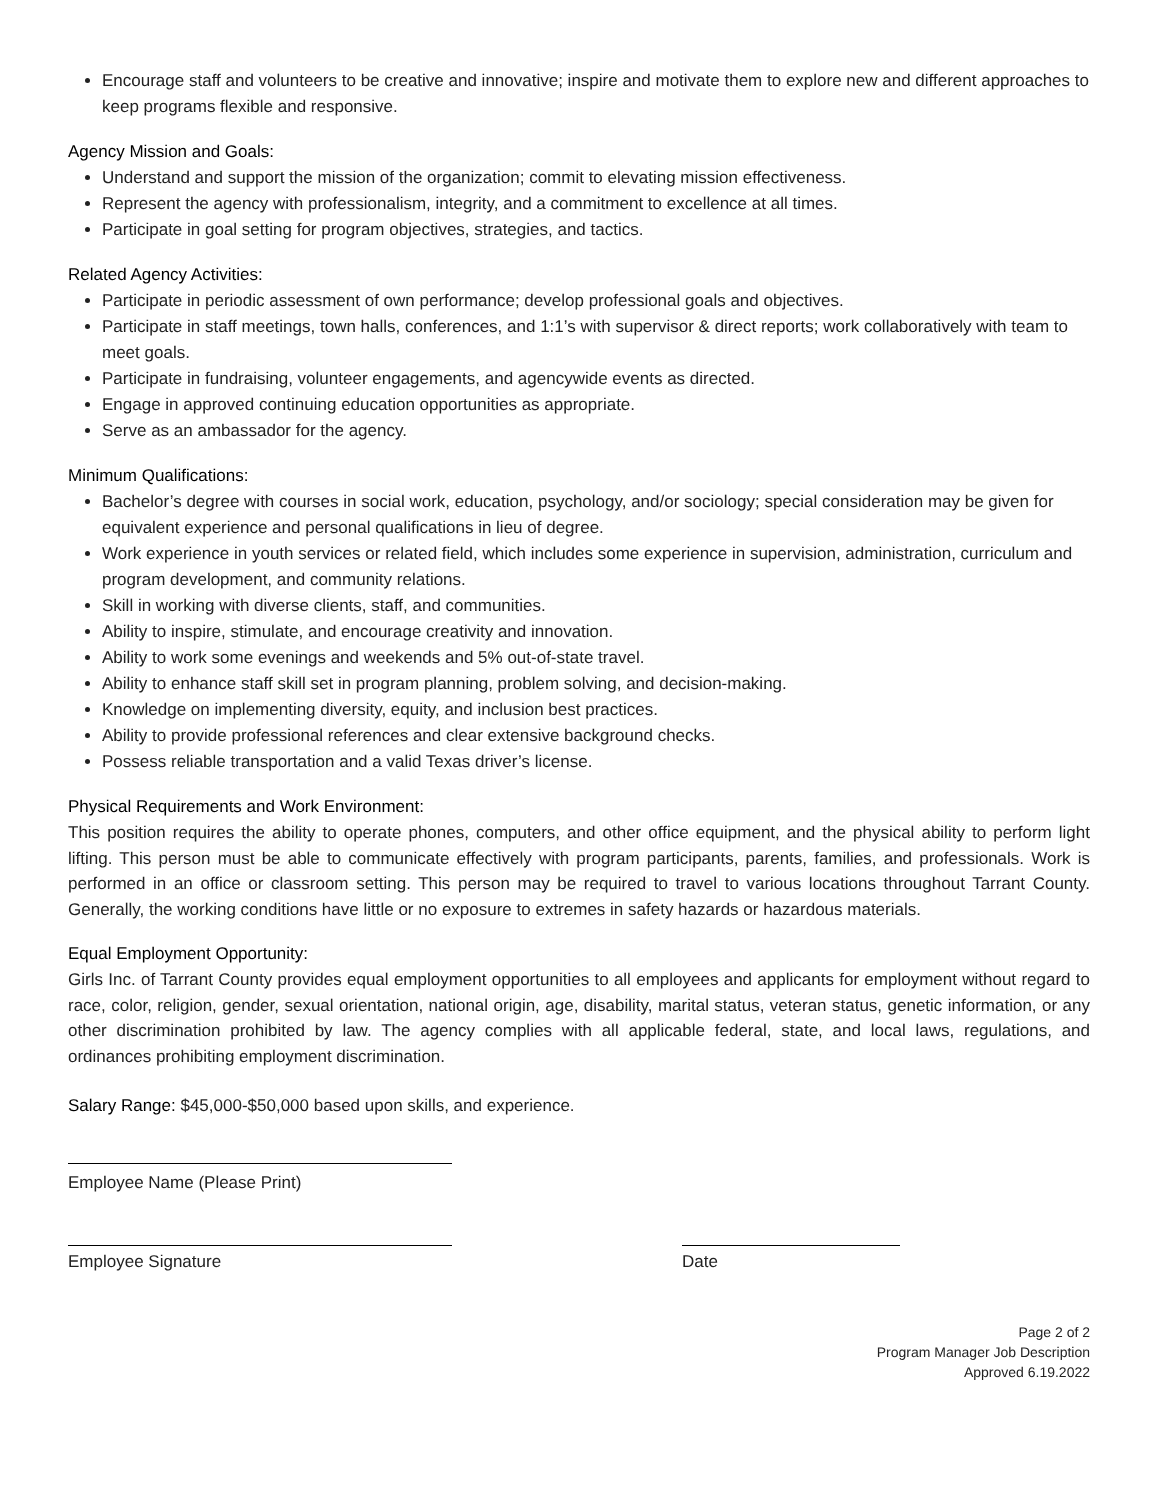Encourage staff and volunteers to be creative and innovative; inspire and motivate them to explore new and different approaches to keep programs flexible and responsive.
Agency Mission and Goals:
Understand and support the mission of the organization; commit to elevating mission effectiveness.
Represent the agency with professionalism, integrity, and a commitment to excellence at all times.
Participate in goal setting for program objectives, strategies, and tactics.
Related Agency Activities:
Participate in periodic assessment of own performance; develop professional goals and objectives.
Participate in staff meetings, town halls, conferences, and 1:1’s with supervisor & direct reports; work collaboratively with team to meet goals.
Participate in fundraising, volunteer engagements, and agencywide events as directed.
Engage in approved continuing education opportunities as appropriate.
Serve as an ambassador for the agency.
Minimum Qualifications:
Bachelor’s degree with courses in social work, education, psychology, and/or sociology; special consideration may be given for equivalent experience and personal qualifications in lieu of degree.
Work experience in youth services or related field, which includes some experience in supervision, administration, curriculum and program development, and community relations.
Skill in working with diverse clients, staff, and communities.
Ability to inspire, stimulate, and encourage creativity and innovation.
Ability to work some evenings and weekends and 5% out-of-state travel.
Ability to enhance staff skill set in program planning, problem solving, and decision-making.
Knowledge on implementing diversity, equity, and inclusion best practices.
Ability to provide professional references and clear extensive background checks.
Possess reliable transportation and a valid Texas driver’s license.
Physical Requirements and Work Environment:
This position requires the ability to operate phones, computers, and other office equipment, and the physical ability to perform light lifting. This person must be able to communicate effectively with program participants, parents, families, and professionals. Work is performed in an office or classroom setting. This person may be required to travel to various locations throughout Tarrant County. Generally, the working conditions have little or no exposure to extremes in safety hazards or hazardous materials.
Equal Employment Opportunity:
Girls Inc. of Tarrant County provides equal employment opportunities to all employees and applicants for employment without regard to race, color, religion, gender, sexual orientation, national origin, age, disability, marital status, veteran status, genetic information, or any other discrimination prohibited by law. The agency complies with all applicable federal, state, and local laws, regulations, and ordinances prohibiting employment discrimination.
Salary Range: $45,000-$50,000 based upon skills, and experience.
Employee Name (Please Print)
Employee Signature Date
Page 2 of 2
Program Manager Job Description
Approved 6.19.2022